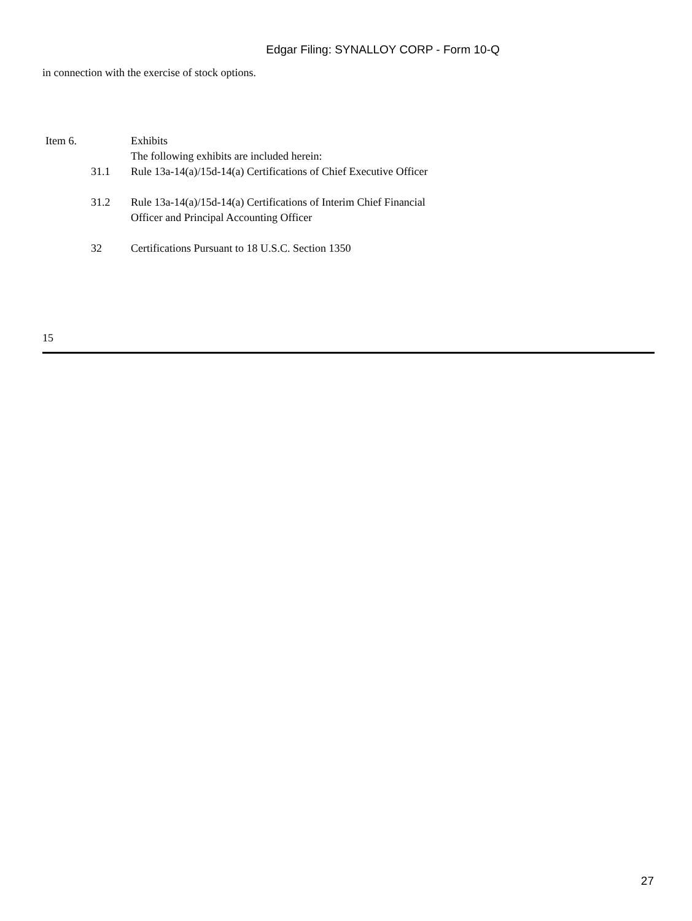Edgar Filing: SYNALLOY CORP - Form 10-Q
in connection with the exercise of stock options.
| Item 6. | | Exhibits |
| | | The following exhibits are included herein: |
| 31.1 | | Rule 13a-14(a)/15d-14(a) Certifications of Chief Executive Officer |
| 31.2 | | Rule 13a-14(a)/15d-14(a) Certifications of Interim Chief Financial Officer and Principal Accounting Officer |
| 32 | | Certifications Pursuant to 18 U.S.C. Section 1350 |
15
27